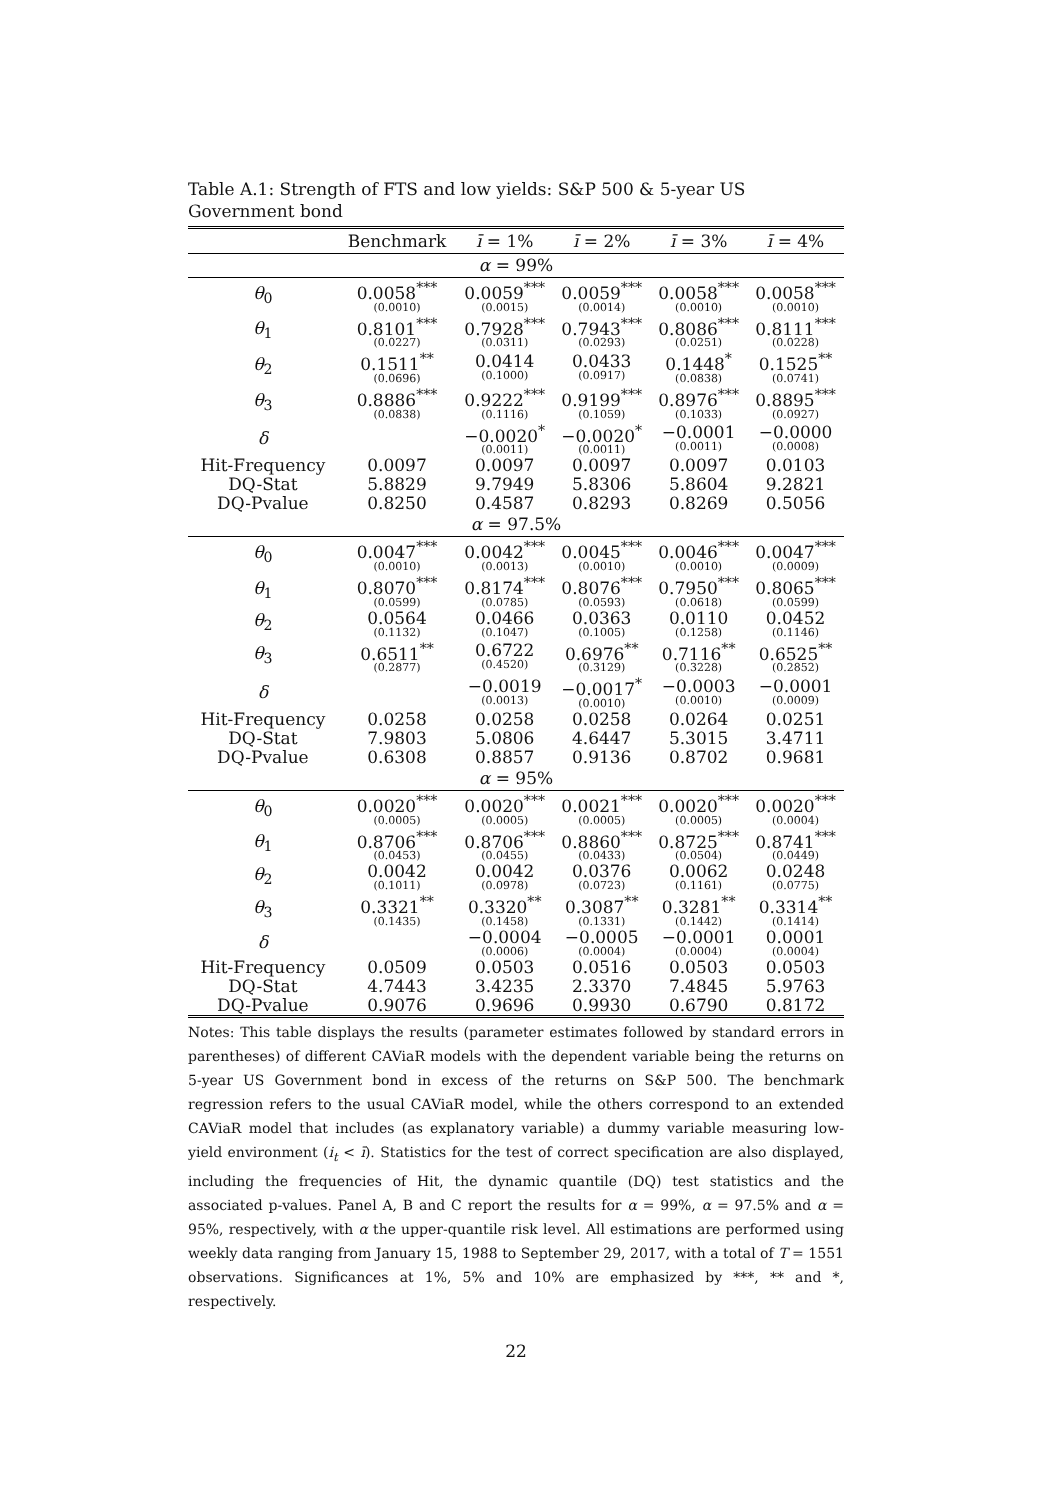Table A.1: Strength of FTS and low yields: S&P 500 & 5-year US Government bond
| | Benchmark | ī = 1% | ī = 2% | ī = 3% | ī = 4% |
| --- | --- | --- | --- | --- | --- |
| α = 99% | | | | | |
| θ<sub>0</sub> | 0.0058<sup>***</sup> (0.0010) | 0.0059<sup>***</sup> (0.0015) | 0.0059<sup>***</sup> (0.0014) | 0.0058<sup>***</sup> (0.0010) | 0.0058<sup>***</sup> (0.0010) |
| θ<sub>1</sub> | 0.8101<sup>***</sup> (0.0227) | 0.7928<sup>***</sup> (0.0311) | 0.7943<sup>***</sup> (0.0293) | 0.8086<sup>***</sup> (0.0251) | 0.8111<sup>***</sup> (0.0228) |
| θ<sub>2</sub> | 0.1511<sup>**</sup> (0.0696) | 0.0414 (0.1000) | 0.0433 (0.0917) | 0.1448<sup>*</sup> (0.0838) | 0.1525<sup>**</sup> (0.0741) |
| θ<sub>3</sub> | 0.8886<sup>***</sup> (0.0838) | 0.9222<sup>***</sup> (0.1116) | 0.9199<sup>***</sup> (0.1059) | 0.8976<sup>***</sup> (0.1033) | 0.8895<sup>***</sup> (0.0927) |
| δ | | −0.0020<sup>*</sup> (0.0011) | −0.0020<sup>*</sup> (0.0011) | −0.0001 (0.0011) | −0.0000 (0.0008) |
| Hit-Frequency | 0.0097 | 0.0097 | 0.0097 | 0.0097 | 0.0103 |
| DQ-Stat | 5.8829 | 9.7949 | 5.8306 | 5.8604 | 9.2821 |
| DQ-Pvalue | 0.8250 | 0.4587 | 0.8293 | 0.8269 | 0.5056 |
| α = 97.5% | | | | | |
| θ<sub>0</sub> | 0.0047<sup>***</sup> (0.0010) | 0.0042<sup>***</sup> (0.0013) | 0.0045<sup>***</sup> (0.0010) | 0.0046<sup>***</sup> (0.0010) | 0.0047<sup>***</sup> (0.0009) |
| θ<sub>1</sub> | 0.8070<sup>***</sup> (0.0599) | 0.8174<sup>***</sup> (0.0785) | 0.8076<sup>***</sup> (0.0593) | 0.7950<sup>***</sup> (0.0618) | 0.8065<sup>***</sup> (0.0599) |
| θ<sub>2</sub> | 0.0564 (0.1132) | 0.0466 (0.1047) | 0.0363 (0.1005) | 0.0110 (0.1258) | 0.0452 (0.1146) |
| θ<sub>3</sub> | 0.6511<sup>**</sup> (0.2877) | 0.6722 (0.4520) | 0.6976<sup>**</sup> (0.3129) | 0.7116<sup>**</sup> (0.3228) | 0.6525<sup>**</sup> (0.2852) |
| δ | | −0.0019 (0.0013) | −0.0017<sup>*</sup> (0.0010) | −0.0003 (0.0010) | −0.0001 (0.0009) |
| Hit-Frequency | 0.0258 | 0.0258 | 0.0258 | 0.0264 | 0.0251 |
| DQ-Stat | 7.9803 | 5.0806 | 4.6447 | 5.3015 | 3.4711 |
| DQ-Pvalue | 0.6308 | 0.8857 | 0.9136 | 0.8702 | 0.9681 |
| α = 95% | | | | | |
| θ<sub>0</sub> | 0.0020<sup>***</sup> (0.0005) | 0.0020<sup>***</sup> (0.0005) | 0.0021<sup>***</sup> (0.0005) | 0.0020<sup>***</sup> (0.0005) | 0.0020<sup>***</sup> (0.0004) |
| θ<sub>1</sub> | 0.8706<sup>***</sup> (0.0453) | 0.8706<sup>***</sup> (0.0455) | 0.8860<sup>***</sup> (0.0433) | 0.8725<sup>***</sup> (0.0504) | 0.8741<sup>***</sup> (0.0449) |
| θ<sub>2</sub> | 0.0042 (0.1011) | 0.0042 (0.0978) | 0.0376 (0.0723) | 0.0062 (0.1161) | 0.0248 (0.0775) |
| θ<sub>3</sub> | 0.3321<sup>**</sup> (0.1435) | 0.3320<sup>**</sup> (0.1458) | 0.3087<sup>**</sup> (0.1331) | 0.3281<sup>**</sup> (0.1442) | 0.3314<sup>**</sup> (0.1414) |
| δ | | −0.0004 (0.0006) | −0.0005 (0.0004) | −0.0001 (0.0004) | 0.0001 (0.0004) |
| Hit-Frequency | 0.0509 | 0.0503 | 0.0516 | 0.0503 | 0.0503 |
| DQ-Stat | 4.7443 | 3.4235 | 2.3370 | 7.4845 | 5.9763 |
| DQ-Pvalue | 0.9076 | 0.9696 | 0.9930 | 0.6790 | 0.8172 |
Notes: This table displays the results (parameter estimates followed by standard errors in parentheses) of different CAViaR models with the dependent variable being the returns on 5-year US Government bond in excess of the returns on S&P 500. The benchmark regression refers to the usual CAViaR model, while the others correspond to an extended CAViaR model that includes (as explanatory variable) a dummy variable measuring low-yield environment (i<sub>t</sub> < ī). Statistics for the test of correct specification are also displayed, including the frequencies of Hit, the dynamic quantile (DQ) test statistics and the associated p-values. Panel A, B and C report the results for α = 99%, α = 97.5% and α = 95%, respectively, with α the upper-quantile risk level. All estimations are performed using weekly data ranging from January 15, 1988 to September 29, 2017, with a total of T = 1551 observations. Significances at 1%, 5% and 10% are emphasized by ***, ** and *, respectively.
22